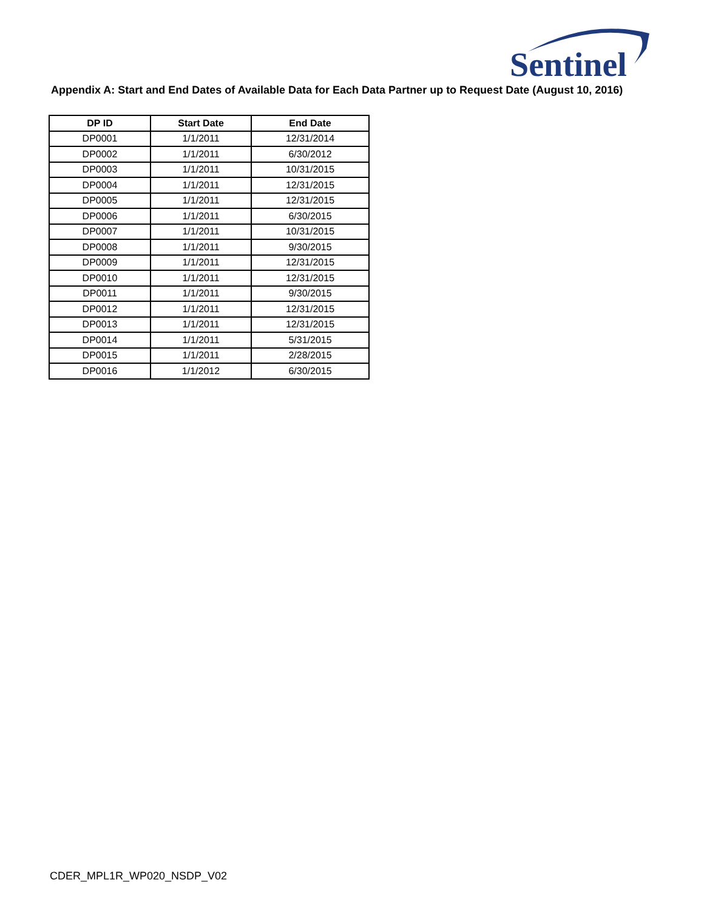Sentinel
Appendix A: Start and End Dates of Available Data for Each Data Partner up to Request Date (August 10, 2016)
| DP ID | Start Date | End Date |
| --- | --- | --- |
| DP0001 | 1/1/2011 | 12/31/2014 |
| DP0002 | 1/1/2011 | 6/30/2012 |
| DP0003 | 1/1/2011 | 10/31/2015 |
| DP0004 | 1/1/2011 | 12/31/2015 |
| DP0005 | 1/1/2011 | 12/31/2015 |
| DP0006 | 1/1/2011 | 6/30/2015 |
| DP0007 | 1/1/2011 | 10/31/2015 |
| DP0008 | 1/1/2011 | 9/30/2015 |
| DP0009 | 1/1/2011 | 12/31/2015 |
| DP0010 | 1/1/2011 | 12/31/2015 |
| DP0011 | 1/1/2011 | 9/30/2015 |
| DP0012 | 1/1/2011 | 12/31/2015 |
| DP0013 | 1/1/2011 | 12/31/2015 |
| DP0014 | 1/1/2011 | 5/31/2015 |
| DP0015 | 1/1/2011 | 2/28/2015 |
| DP0016 | 1/1/2012 | 6/30/2015 |
CDER_MPL1R_WP020_NSDP_V02